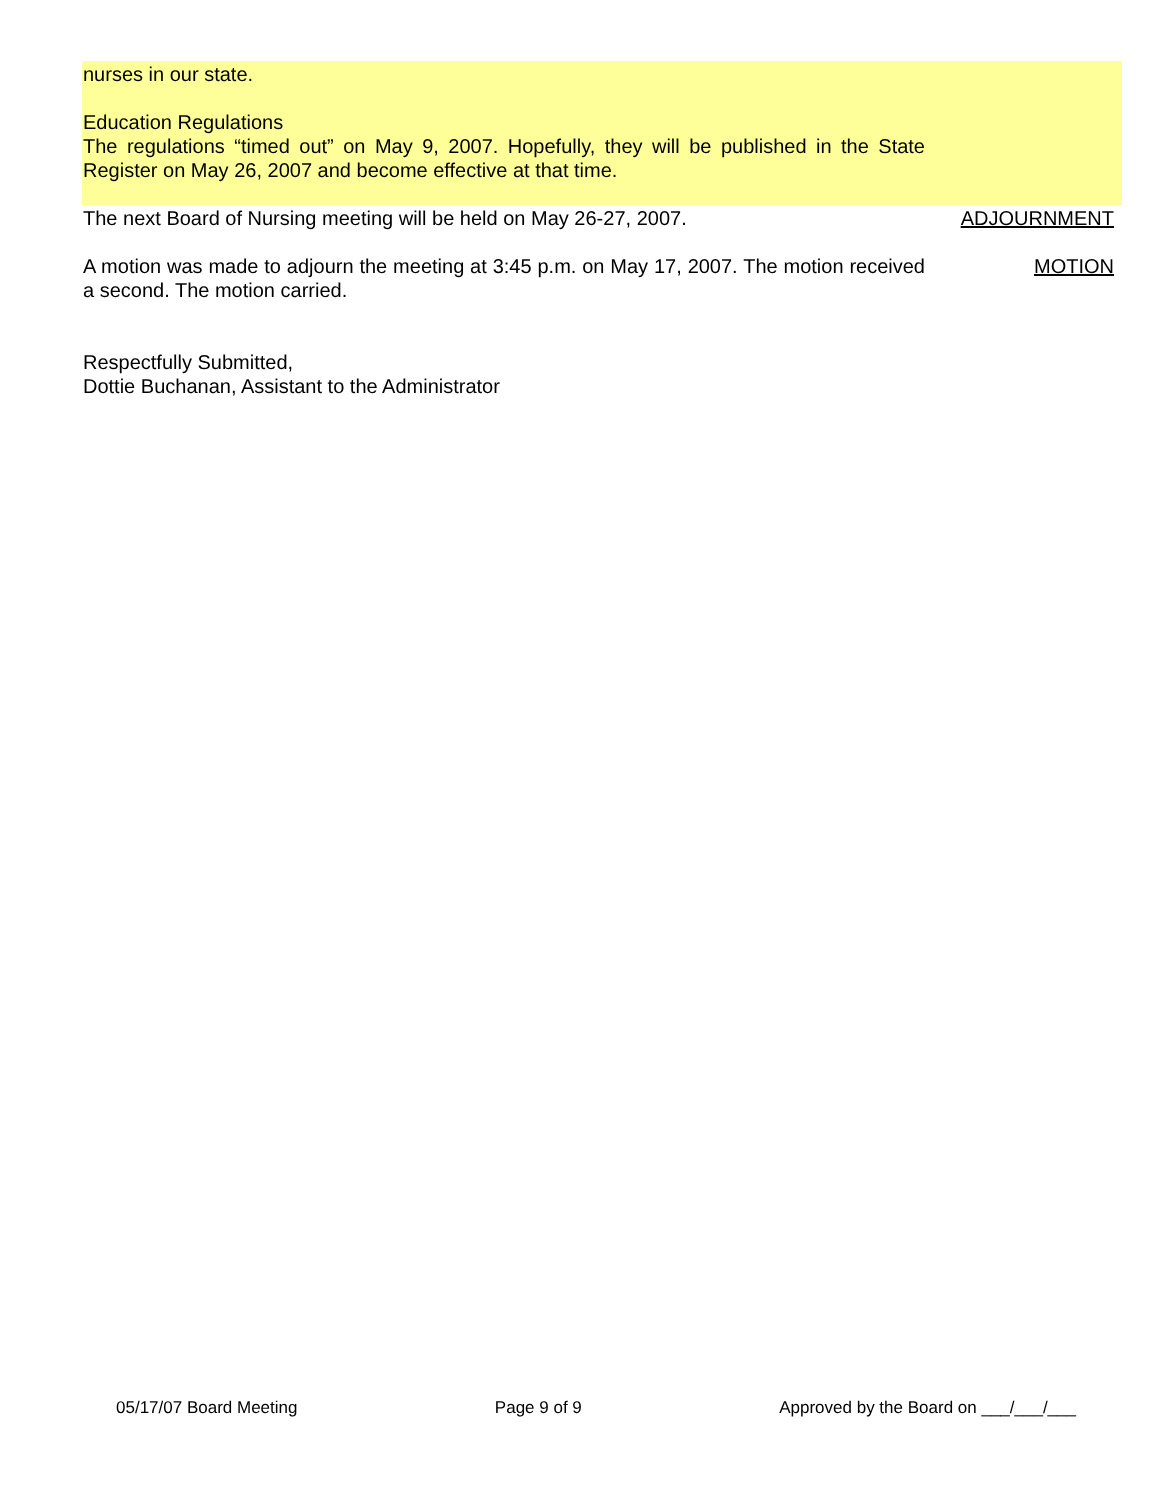nurses in our state.
Education Regulations
The regulations “timed out” on May 9, 2007. Hopefully, they will be published in the State Register on May 26, 2007 and become effective at that time.
The next Board of Nursing meeting will be held on May 26-27, 2007. ADJOURNMENT
A motion was made to adjourn the meeting at 3:45 p.m. on May 17, 2007. The motion received a second. The motion carried.
MOTION
Respectfully Submitted,
Dottie Buchanan, Assistant to the Administrator
05/17/07 Board Meeting Page 9 of 9 Approved by the Board on ___/___/___